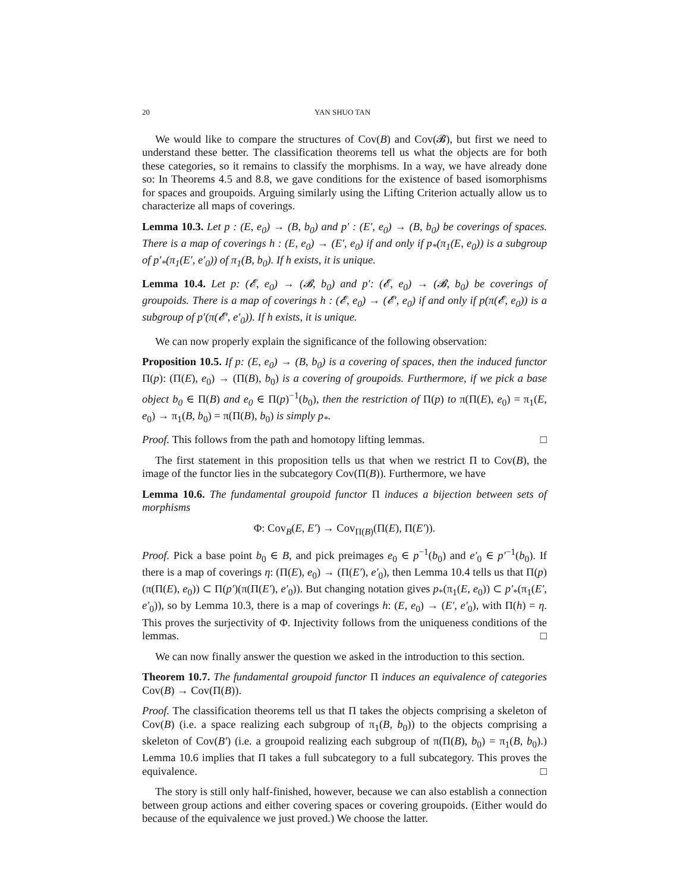20 YAN SHUO TAN
We would like to compare the structures of Cov(B) and Cov(𝓑), but first we need to understand these better. The classification theorems tell us what the objects are for both these categories, so it remains to classify the morphisms. In a way, we have already done so: In Theorems 4.5 and 8.8, we gave conditions for the existence of based isomorphisms for spaces and groupoids. Arguing similarly using the Lifting Criterion actually allow us to characterize all maps of coverings.
Lemma 10.3. Let p : (E, e<sub>0</sub>) → (B, b<sub>0</sub>) and p′ : (E′, e<sub>0</sub>) → (B, b<sub>0</sub>) be coverings of spaces. There is a map of coverings h : (E, e<sub>0</sub>) → (E′, e<sub>0</sub>) if and only if p<sub>*</sub>(π<sub>1</sub>(E, e<sub>0</sub>)) is a subgroup of p′<sub>*</sub>(π<sub>1</sub>(E′, e′<sub>0</sub>)) of π<sub>1</sub>(B, b<sub>0</sub>). If h exists, it is unique.
Lemma 10.4. Let p: (𝓔, e<sub>0</sub>) → (𝓑, b<sub>0</sub>) and p′: (𝓔, e<sub>0</sub>) → (𝓑, b<sub>0</sub>) be coverings of groupoids. There is a map of coverings h : (𝓔, e<sub>0</sub>) → (𝓔′, e<sub>0</sub>) if and only if p(π(𝓔, e<sub>0</sub>)) is a subgroup of p′(π(𝓔′, e′<sub>0</sub>)). If h exists, it is unique.
We can now properly explain the significance of the following observation:
Proposition 10.5. If p: (E, e<sub>0</sub>) → (B, b<sub>0</sub>) is a covering of spaces, then the induced functor Π(p): (Π(E), e<sub>0</sub>) → (Π(B), b<sub>0</sub>) is a covering of groupoids. Furthermore, if we pick a base object b<sub>0</sub> ∈ Π(B) and e<sub>0</sub> ∈ Π(p)<sup>−1</sup>(b<sub>0</sub>), then the restriction of Π(p) to π(Π(E), e<sub>0</sub>) = π<sub>1</sub>(E, e<sub>0</sub>) → π<sub>1</sub>(B, b<sub>0</sub>) = π(Π(B), b<sub>0</sub>) is simply p<sub>*</sub>.
Proof. This follows from the path and homotopy lifting lemmas. □
The first statement in this proposition tells us that when we restrict Π to Cov(B), the image of the functor lies in the subcategory Cov(Π(B)). Furthermore, we have
Lemma 10.6. The fundamental groupoid functor Π induces a bijection between sets of morphisms
Φ: Cov<sub>B</sub>(E, E′) → Cov<sub>Π(B)</sub>(Π(E), Π(E′)).
Proof. Pick a base point b<sub>0</sub> ∈ B, and pick preimages e<sub>0</sub> ∈ p<sup>−1</sup>(b<sub>0</sub>) and e′<sub>0</sub> ∈ p′<sup>−1</sup>(b<sub>0</sub>). If there is a map of coverings η: (Π(E), e<sub>0</sub>) → (Π(E′), e′<sub>0</sub>), then Lemma 10.4 tells us that Π(p)(π(Π(E), e<sub>0</sub>)) ⊂ Π(p′)(π(Π(E′), e′<sub>0</sub>)). But changing notation gives p<sub>*</sub>(π<sub>1</sub>(E, e<sub>0</sub>)) ⊂ p′<sub>*</sub>(π<sub>1</sub>(E′, e′<sub>0</sub>)), so by Lemma 10.3, there is a map of coverings h: (E, e<sub>0</sub>) → (E′, e′<sub>0</sub>), with Π(h) = η. This proves the surjectivity of Φ. Injectivity follows from the uniqueness conditions of the lemmas. □
We can now finally answer the question we asked in the introduction to this section.
Theorem 10.7. The fundamental groupoid functor Π induces an equivalence of categories Cov(B) → Cov(Π(B)).
Proof. The classification theorems tell us that Π takes the objects comprising a skeleton of Cov(B) (i.e. a space realizing each subgroup of π<sub>1</sub>(B, b<sub>0</sub>)) to the objects comprising a skeleton of Cov(B′) (i.e. a groupoid realizing each subgroup of π(Π(B), b<sub>0</sub>) = π<sub>1</sub>(B, b<sub>0</sub>).) Lemma 10.6 implies that Π takes a full subcategory to a full subcategory. This proves the equivalence. □
The story is still only half-finished, however, because we can also establish a connection between group actions and either covering spaces or covering groupoids. (Either would do because of the equivalence we just proved.) We choose the latter.